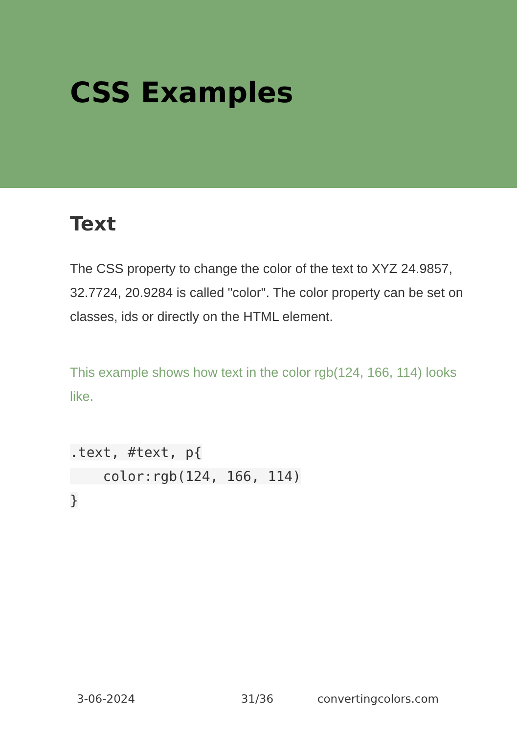CSS Examples
Text
The CSS property to change the color of the text to XYZ 24.9857, 32.7724, 20.9284 is called "color". The color property can be set on classes, ids or directly on the HTML element.
This example shows how text in the color rgb(124, 166, 114) looks like.
.text, #text, p{
    color:rgb(124, 166, 114)
}
3-06-2024 31/36 convertingcolors.com